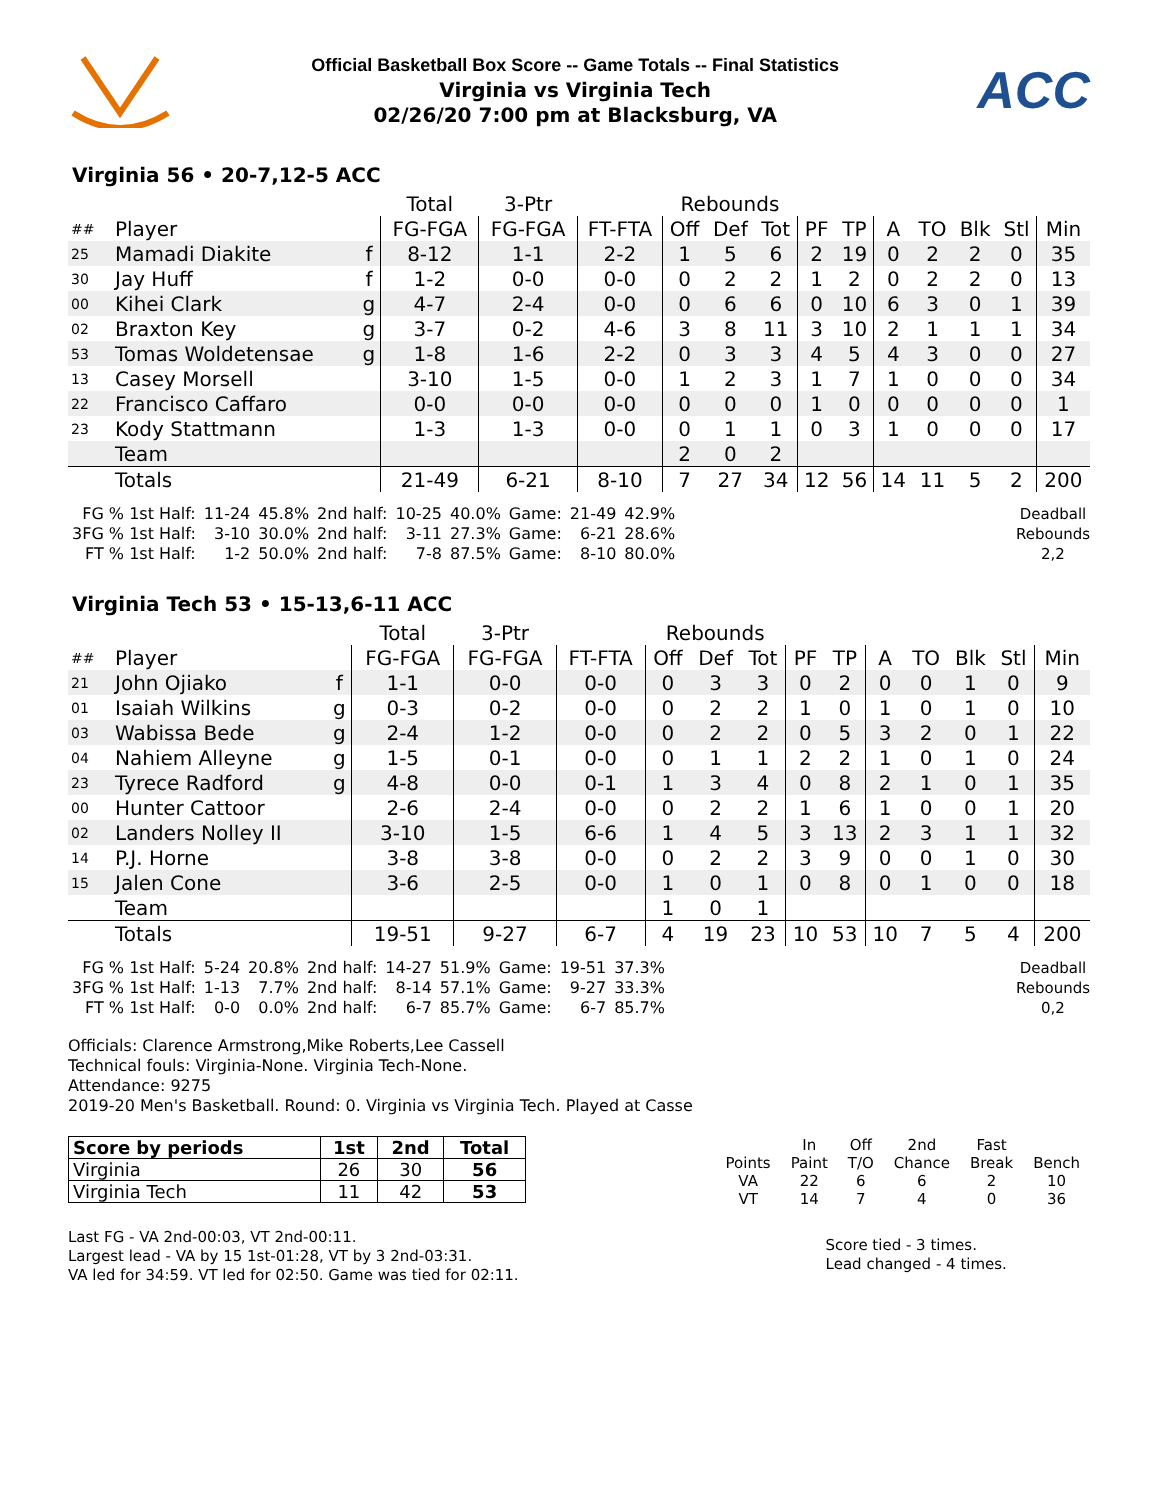Official Basketball Box Score -- Game Totals -- Final Statistics
Virginia vs Virginia Tech
02/26/20 7:00 pm at Blacksburg, VA
ACC
Virginia 56 • 20-7,12-5 ACC
| | | | Total | 3-Ptr | | Rebounds | | | | | | | | | |
| ## | Player | | FG-FGA | FG-FGA | FT-FTA | Off | Def | Tot | PF | TP | A | TO | Blk | Stl | Min |
| 25 | Mamadi Diakite | f | 8-12 | 1-1 | 2-2 | 1 | 5 | 6 | 2 | 19 | 0 | 2 | 2 | 0 | 35 |
| 30 | Jay Huff | f | 1-2 | 0-0 | 0-0 | 0 | 2 | 2 | 1 | 2 | 0 | 2 | 2 | 0 | 13 |
| 00 | Kihei Clark | g | 4-7 | 2-4 | 0-0 | 0 | 6 | 6 | 0 | 10 | 6 | 3 | 0 | 1 | 39 |
| 02 | Braxton Key | g | 3-7 | 0-2 | 4-6 | 3 | 8 | 11 | 3 | 10 | 2 | 1 | 1 | 1 | 34 |
| 53 | Tomas Woldetensae | g | 1-8 | 1-6 | 2-2 | 0 | 3 | 3 | 4 | 5 | 4 | 3 | 0 | 0 | 27 |
| 13 | Casey Morsell | | 3-10 | 1-5 | 0-0 | 1 | 2 | 3 | 1 | 7 | 1 | 0 | 0 | 0 | 34 |
| 22 | Francisco Caffaro | | 0-0 | 0-0 | 0-0 | 0 | 0 | 0 | 1 | 0 | 0 | 0 | 0 | 0 | 1 |
| 23 | Kody Stattmann | | 1-3 | 1-3 | 0-0 | 0 | 1 | 1 | 0 | 3 | 1 | 0 | 0 | 0 | 17 |
| | Team | | | | | 2 | 0 | 2 | | | | | | | |
| | Totals | | 21-49 | 6-21 | 8-10 | 7 | 27 | 34 | 12 | 56 | 14 | 11 | 5 | 2 | 200 |
| FG % 1st Half: | 11-24 | 45.8% | 2nd half: | 10-25 | 40.0% | Game: | 21-49 | 42.9% |
| 3FG % 1st Half: | 3-10 | 30.0% | 2nd half: | 3-11 | 27.3% | Game: | 6-21 | 28.6% |
| FT % 1st Half: | 1-2 | 50.0% | 2nd half: | 7-8 | 87.5% | Game: | 8-10 | 80.0% |
Deadball
Rebounds
2,2
Virginia Tech 53 • 15-13,6-11 ACC
| | | | Total | 3-Ptr | | Rebounds | | | | | | | | | |
| ## | Player | | FG-FGA | FG-FGA | FT-FTA | Off | Def | Tot | PF | TP | A | TO | Blk | Stl | Min |
| 21 | John Ojiako | f | 1-1 | 0-0 | 0-0 | 0 | 3 | 3 | 0 | 2 | 0 | 0 | 1 | 0 | 9 |
| 01 | Isaiah Wilkins | g | 0-3 | 0-2 | 0-0 | 0 | 2 | 2 | 1 | 0 | 1 | 0 | 1 | 0 | 10 |
| 03 | Wabissa Bede | g | 2-4 | 1-2 | 0-0 | 0 | 2 | 2 | 0 | 5 | 3 | 2 | 0 | 1 | 22 |
| 04 | Nahiem Alleyne | g | 1-5 | 0-1 | 0-0 | 0 | 1 | 1 | 2 | 2 | 1 | 0 | 1 | 0 | 24 |
| 23 | Tyrece Radford | g | 4-8 | 0-0 | 0-1 | 1 | 3 | 4 | 0 | 8 | 2 | 1 | 0 | 1 | 35 |
| 00 | Hunter Cattoor | | 2-6 | 2-4 | 0-0 | 0 | 2 | 2 | 1 | 6 | 1 | 0 | 0 | 1 | 20 |
| 02 | Landers Nolley II | | 3-10 | 1-5 | 6-6 | 1 | 4 | 5 | 3 | 13 | 2 | 3 | 1 | 1 | 32 |
| 14 | P.J. Horne | | 3-8 | 3-8 | 0-0 | 0 | 2 | 2 | 3 | 9 | 0 | 0 | 1 | 0 | 30 |
| 15 | Jalen Cone | | 3-6 | 2-5 | 0-0 | 1 | 0 | 1 | 0 | 8 | 0 | 1 | 0 | 0 | 18 |
| | Team | | | | | 1 | 0 | 1 | | | | | | | |
| | Totals | | 19-51 | 9-27 | 6-7 | 4 | 19 | 23 | 10 | 53 | 10 | 7 | 5 | 4 | 200 |
| FG % 1st Half: | 5-24 | 20.8% | 2nd half: | 14-27 | 51.9% | Game: | 19-51 | 37.3% |
| 3FG % 1st Half: | 1-13 | 7.7% | 2nd half: | 8-14 | 57.1% | Game: | 9-27 | 33.3% |
| FT % 1st Half: | 0-0 | 0.0% | 2nd half: | 6-7 | 85.7% | Game: | 6-7 | 85.7% |
Deadball
Rebounds
0,2
Officials: Clarence Armstrong,Mike Roberts,Lee Cassell
Technical fouls: Virginia-None. Virginia Tech-None.
Attendance: 9275
2019-20 Men's Basketball. Round: 0. Virginia vs Virginia Tech. Played at Casse
| Score by periods | 1st | 2nd | Total |
| --- | --- | --- | --- |
| Virginia | 26 | 30 | 56 |
| Virginia Tech | 11 | 42 | 53 |
Last FG - VA 2nd-00:03, VT 2nd-00:11.
Largest lead - VA by 15 1st-01:28, VT by 3 2nd-03:31.
VA led for 34:59. VT led for 02:50. Game was tied for 02:11.
| | In | Off | 2nd | Fast | |
| Points | Paint | T/O | Chance | Break | Bench |
| VA | 22 | 6 | 6 | 2 | 10 |
| VT | 14 | 7 | 4 | 0 | 36 |
Score tied - 3 times.
Lead changed - 4 times.